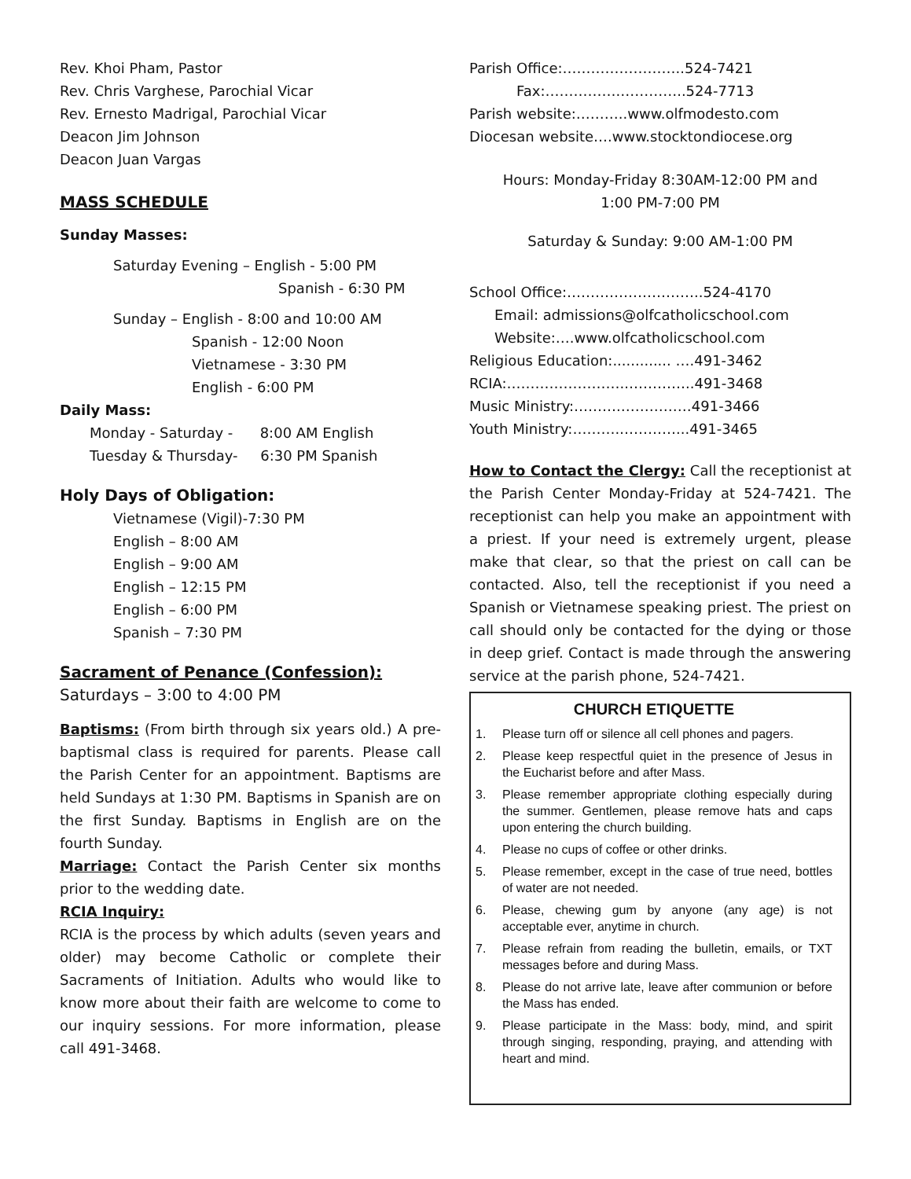Rev. Khoi Pham, Pastor
Rev. Chris Varghese, Parochial Vicar
Rev. Ernesto Madrigal, Parochial Vicar
Deacon Jim Johnson
Deacon Juan Vargas
MASS SCHEDULE
Sunday Masses:
Saturday Evening – English - 5:00 PM
Spanish - 6:30 PM
Sunday – English - 8:00 and 10:00 AM
Spanish - 12:00 Noon
Vietnamese - 3:30 PM
English - 6:00 PM
Daily Mass:
Monday - Saturday - 8:00 AM English
Tuesday & Thursday- 6:30 PM Spanish
Holy Days of Obligation:
Vietnamese (Vigil)-7:30 PM
English – 8:00 AM
English – 9:00 AM
English – 12:15 PM
English – 6:00 PM
Spanish – 7:30 PM
Sacrament of Penance (Confession):
Saturdays – 3:00 to 4:00 PM
Baptisms: (From birth through six years old.) A pre-baptismal class is required for parents. Please call the Parish Center for an appointment. Baptisms are held Sundays at 1:30 PM. Baptisms in Spanish are on the first Sunday. Baptisms in English are on the fourth Sunday.
Marriage: Contact the Parish Center six months prior to the wedding date.
RCIA Inquiry:
RCIA is the process by which adults (seven years and older) may become Catholic or complete their Sacraments of Initiation. Adults who would like to know more about their faith are welcome to come to our inquiry sessions. For more information, please call 491-3468.
Parish Office:……………………..524-7421
Fax:…………….…………..524-7713
Parish website:………..www.olfmodesto.com
Diocesan website….www.stocktondiocese.org
Hours: Monday-Friday 8:30AM-12:00 PM and
1:00 PM-7:00 PM
Saturday & Sunday: 9:00 AM-1:00 PM
School Office:………………………..524-4170
Email: admissions@olfcatholicschool.com
Website:….www.olfcatholicschool.com
Religious Education:............. ….491-3462
RCIA:……………………..…………..491-3468
Music Ministry:……….……………491-3466
Youth Ministry:……….…………...491-3465
How to Contact the Clergy: Call the receptionist at the Parish Center Monday-Friday at 524-7421. The receptionist can help you make an appointment with a priest. If your need is extremely urgent, please make that clear, so that the priest on call can be contacted. Also, tell the receptionist if you need a Spanish or Vietnamese speaking priest. The priest on call should only be contacted for the dying or those in deep grief. Contact is made through the answering service at the parish phone, 524-7421.
CHURCH ETIQUETTE
1. Please turn off or silence all cell phones and pagers.
2. Please keep respectful quiet in the presence of Jesus in the Eucharist before and after Mass.
3. Please remember appropriate clothing especially during the summer. Gentlemen, please remove hats and caps upon entering the church building.
4. Please no cups of coffee or other drinks.
5. Please remember, except in the case of true need, bottles of water are not needed.
6. Please, chewing gum by anyone (any age) is not acceptable ever, anytime in church.
7. Please refrain from reading the bulletin, emails, or TXT messages before and during Mass.
8. Please do not arrive late, leave after communion or before the Mass has ended.
9. Please participate in the Mass: body, mind, and spirit through singing, responding, praying, and attending with heart and mind.